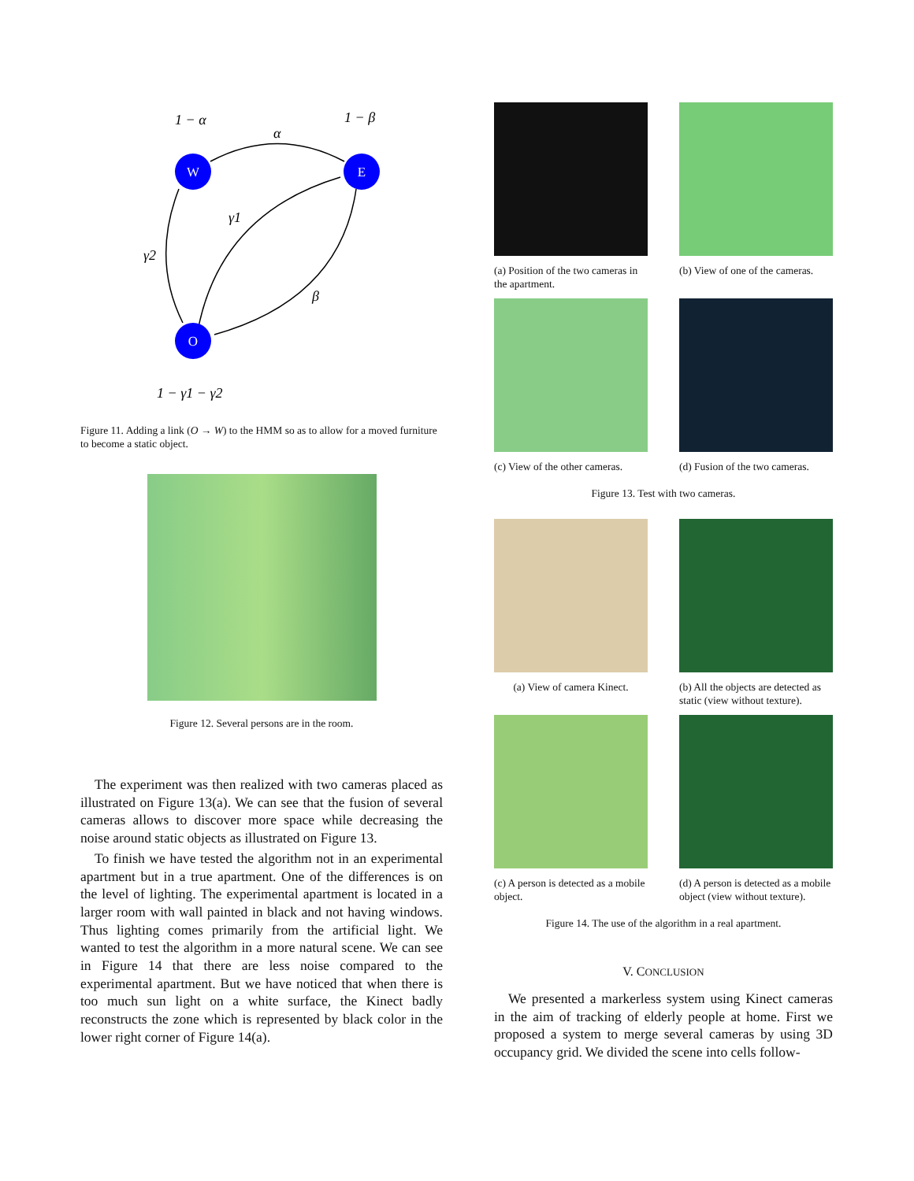1 − α
1 − β
α
γ1
γ2
β
1 − γ1 − γ2
W
E
O
Figure 11. Adding a link (O → W) to the HMM so as to allow for a moved furniture to become a static object.
Figure 12. Several persons are in the room.
The experiment was then realized with two cameras placed as illustrated on Figure 13(a). We can see that the fusion of several cameras allows to discover more space while decreasing the noise around static objects as illustrated on Figure 13.
To finish we have tested the algorithm not in an experimental apartment but in a true apartment. One of the differences is on the level of lighting. The experimental apartment is located in a larger room with wall painted in black and not having windows. Thus lighting comes primarily from the artificial light. We wanted to test the algorithm in a more natural scene. We can see in Figure 14 that there are less noise compared to the experimental apartment. But we have noticed that when there is too much sun light on a white surface, the Kinect badly reconstructs the zone which is represented by black color in the lower right corner of Figure 14(a).
(a) Position of the two cameras in the apartment.
(b) View of one of the cameras.
(c) View of the other cameras.
(d) Fusion of the two cameras.
Figure 13. Test with two cameras.
(a) View of camera Kinect.
(b) All the objects are detected as static (view without texture).
(c) A person is detected as a mobile object.
(d) A person is detected as a mobile object (view without texture).
Figure 14. The use of the algorithm in a real apartment.
V. CONCLUSION
We presented a markerless system using Kinect cameras in the aim of tracking of elderly people at home. First we proposed a system to merge several cameras by using 3D occupancy grid. We divided the scene into cells follow-